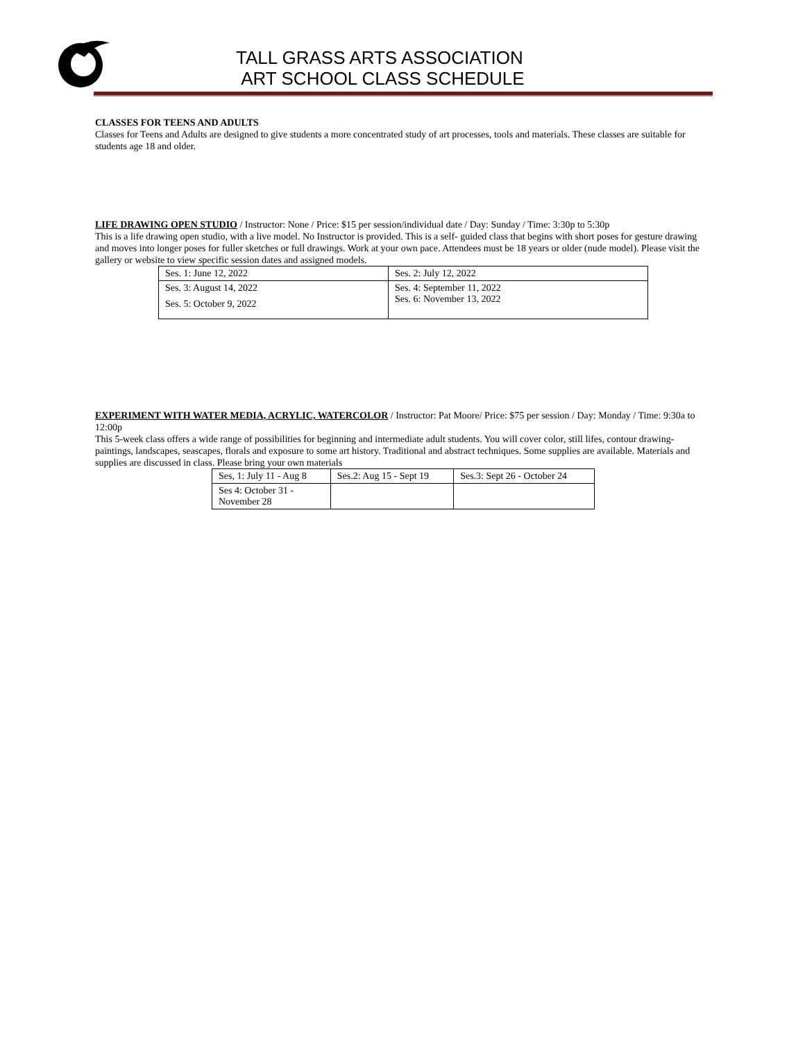TALL GRASS ARTS ASSOCIATION
ART SCHOOL CLASS SCHEDULE
CLASSES FOR TEENS AND ADULTS
Classes for Teens and Adults are designed to give students a more concentrated study of art processes, tools and materials. These classes are suitable for students age 18 and older.
LIFE DRAWING OPEN STUDIO / Instructor: None / Price: $15 per session/individual date / Day: Sunday / Time: 3:30p to 5:30p
This is a life drawing open studio, with a live model. No Instructor is provided. This is a self- guided class that begins with short poses for gesture drawing and moves into longer poses for fuller sketches or full drawings. Work at your own pace. Attendees must be 18 years or older (nude model). Please visit the gallery or website to view specific session dates and assigned models.
| Ses. 1: June 12, 2022 | Ses. 2: July 12, 2022 |
| Ses. 3: August 14, 2022 Ses. 5: October 9, 2022 | Ses. 4: September 11, 2022 Ses. 6: November 13, 2022 |
EXPERIMENT WITH WATER MEDIA, ACRYLIC, WATERCOLOR / Instructor: Pat Moore/ Price: $75 per session / Day: Monday / Time: 9:30a to 12:00p
This 5-week class offers a wide range of possibilities for beginning and intermediate adult students. You will cover color, still lifes, contour drawing-paintings, landscapes, seascapes, florals and exposure to some art history. Traditional and abstract techniques. Some supplies are available. Materials and supplies are discussed in class. Please bring your own materials
| Ses, 1: July 11 - Aug 8 | Ses.2: Aug 15 - Sept 19 | Ses.3: Sept 26 - October 24 |
| Ses 4: October 31 - November 28 | | |